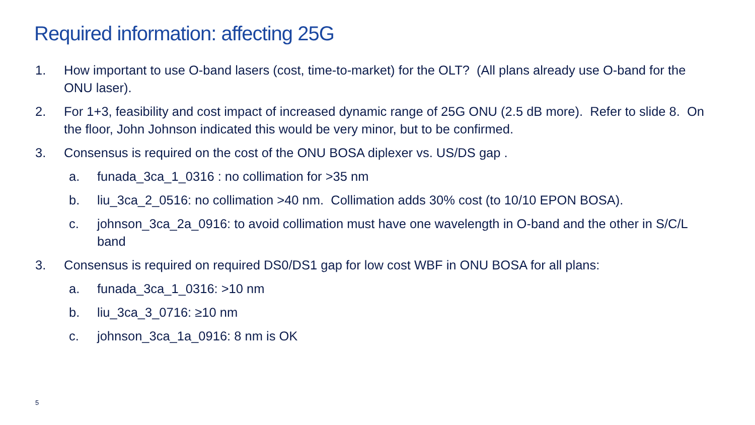Required information: affecting 25G
1. How important to use O-band lasers (cost, time-to-market) for the OLT? (All plans already use O-band for the ONU laser).
2. For 1+3, feasibility and cost impact of increased dynamic range of 25G ONU (2.5 dB more). Refer to slide 8. On the floor, John Johnson indicated this would be very minor, but to be confirmed.
3. Consensus is required on the cost of the ONU BOSA diplexer vs. US/DS gap .
a. funada_3ca_1_0316 : no collimation for >35 nm
b. liu_3ca_2_0516: no collimation >40 nm. Collimation adds 30% cost (to 10/10 EPON BOSA).
c. johnson_3ca_2a_0916: to avoid collimation must have one wavelength in O-band and the other in S/C/L band
3. Consensus is required on required DS0/DS1 gap for low cost WBF in ONU BOSA for all plans:
a. funada_3ca_1_0316: >10 nm
b. liu_3ca_3_0716: ≥10 nm
c. johnson_3ca_1a_0916: 8 nm is OK
5